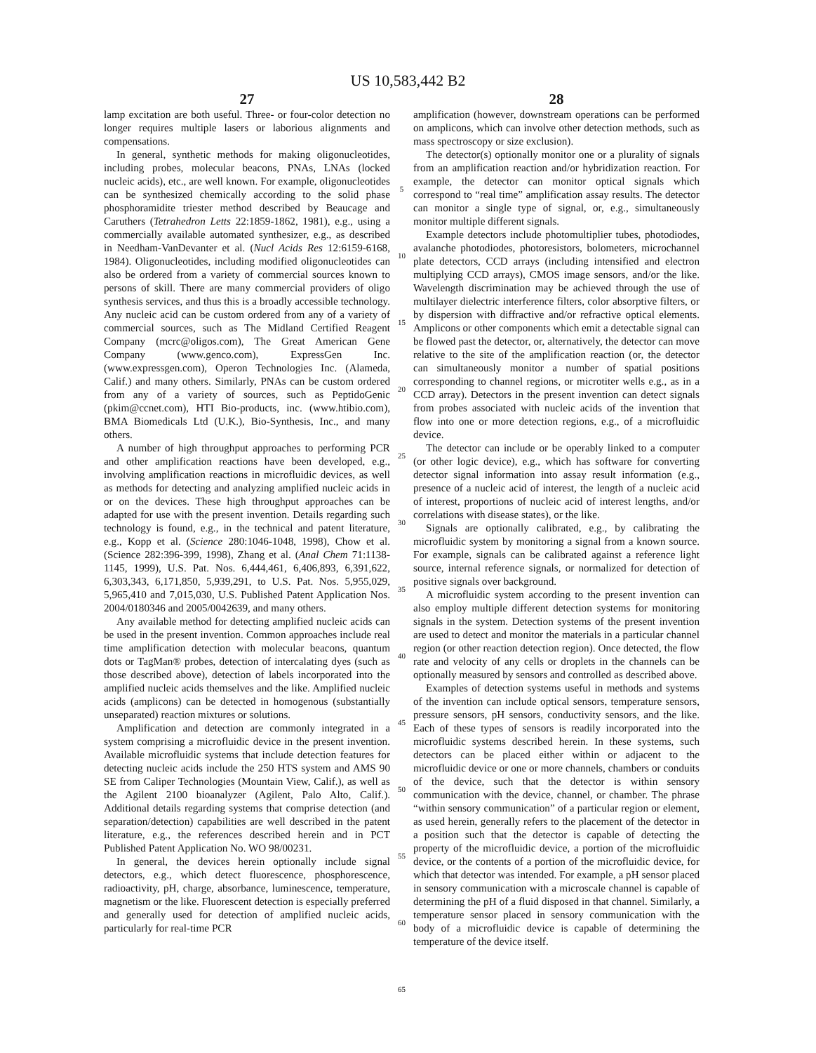US 10,583,442 B2
27
lamp excitation are both useful. Three- or four-color detection no longer requires multiple lasers or laborious alignments and compensations.
In general, synthetic methods for making oligonucleotides, including probes, molecular beacons, PNAs, LNAs (locked nucleic acids), etc., are well known. For example, oligonucleotides can be synthesized chemically according to the solid phase phosphoramidite triester method described by Beaucage and Caruthers (Tetrahedron Letts 22:1859-1862, 1981), e.g., using a commercially available automated synthesizer, e.g., as described in Needham-VanDevanter et al. (Nucl Acids Res 12:6159-6168, 1984). Oligonucleotides, including modified oligonucleotides can also be ordered from a variety of commercial sources known to persons of skill. There are many commercial providers of oligo synthesis services, and thus this is a broadly accessible technology. Any nucleic acid can be custom ordered from any of a variety of commercial sources, such as The Midland Certified Reagent Company (mcrc@oligos.com), The Great American Gene Company (www.genco.com), ExpressGen Inc. (www.expressgen.com), Operon Technologies Inc. (Alameda, Calif.) and many others. Similarly, PNAs can be custom ordered from any of a variety of sources, such as PeptidoGenic (pkim@ccnet.com), HTI Bio-products, inc. (www.htibio.com), BMA Biomedicals Ltd (U.K.), Bio-Synthesis, Inc., and many others.
A number of high throughput approaches to performing PCR and other amplification reactions have been developed, e.g., involving amplification reactions in microfluidic devices, as well as methods for detecting and analyzing amplified nucleic acids in or on the devices. These high throughput approaches can be adapted for use with the present invention. Details regarding such technology is found, e.g., in the technical and patent literature, e.g., Kopp et al. (Science 280:1046-1048, 1998), Chow et al. (Science 282:396-399, 1998), Zhang et al. (Anal Chem 71:1138-1145, 1999), U.S. Pat. Nos. 6,444,461, 6,406,893, 6,391,622, 6,303,343, 6,171,850, 5,939,291, to U.S. Pat. Nos. 5,955,029, 5,965,410 and 7,015,030, U.S. Published Patent Application Nos. 2004/0180346 and 2005/0042639, and many others.
Any available method for detecting amplified nucleic acids can be used in the present invention. Common approaches include real time amplification detection with molecular beacons, quantum dots or TagMan® probes, detection of intercalating dyes (such as those described above), detection of labels incorporated into the amplified nucleic acids themselves and the like. Amplified nucleic acids (amplicons) can be detected in homogenous (substantially unseparated) reaction mixtures or solutions.
Amplification and detection are commonly integrated in a system comprising a microfluidic device in the present invention. Available microfluidic systems that include detection features for detecting nucleic acids include the 250 HTS system and AMS 90 SE from Caliper Technologies (Mountain View, Calif.), as well as the Agilent 2100 bioanalyzer (Agilent, Palo Alto, Calif.). Additional details regarding systems that comprise detection (and separation/detection) capabilities are well described in the patent literature, e.g., the references described herein and in PCT Published Patent Application No. WO 98/00231.
In general, the devices herein optionally include signal detectors, e.g., which detect fluorescence, phosphorescence, radioactivity, pH, charge, absorbance, luminescence, temperature, magnetism or the like. Fluorescent detection is especially preferred and generally used for detection of amplified nucleic acids, particularly for real-time PCR
5
10
15
20
25
30
35
40
45
50
55
60
65
28
amplification (however, downstream operations can be performed on amplicons, which can involve other detection methods, such as mass spectroscopy or size exclusion).
The detector(s) optionally monitor one or a plurality of signals from an amplification reaction and/or hybridization reaction. For example, the detector can monitor optical signals which correspond to “real time” amplification assay results. The detector can monitor a single type of signal, or, e.g., simultaneously monitor multiple different signals.
Example detectors include photomultiplier tubes, photodiodes, avalanche photodiodes, photoresistors, bolometers, microchannel plate detectors, CCD arrays (including intensified and electron multiplying CCD arrays), CMOS image sensors, and/or the like. Wavelength discrimination may be achieved through the use of multilayer dielectric interference filters, color absorptive filters, or by dispersion with diffractive and/or refractive optical elements. Amplicons or other components which emit a detectable signal can be flowed past the detector, or, alternatively, the detector can move relative to the site of the amplification reaction (or, the detector can simultaneously monitor a number of spatial positions corresponding to channel regions, or microtiter wells e.g., as in a CCD array). Detectors in the present invention can detect signals from probes associated with nucleic acids of the invention that flow into one or more detection regions, e.g., of a microfluidic device.
The detector can include or be operably linked to a computer (or other logic device), e.g., which has software for converting detector signal information into assay result information (e.g., presence of a nucleic acid of interest, the length of a nucleic acid of interest, proportions of nucleic acid of interest lengths, and/or correlations with disease states), or the like.
Signals are optionally calibrated, e.g., by calibrating the microfluidic system by monitoring a signal from a known source. For example, signals can be calibrated against a reference light source, internal reference signals, or normalized for detection of positive signals over background.
A microfluidic system according to the present invention can also employ multiple different detection systems for monitoring signals in the system. Detection systems of the present invention are used to detect and monitor the materials in a particular channel region (or other reaction detection region). Once detected, the flow rate and velocity of any cells or droplets in the channels can be optionally measured by sensors and controlled as described above.
Examples of detection systems useful in methods and systems of the invention can include optical sensors, temperature sensors, pressure sensors, pH sensors, conductivity sensors, and the like. Each of these types of sensors is readily incorporated into the microfluidic systems described herein. In these systems, such detectors can be placed either within or adjacent to the microfluidic device or one or more channels, chambers or conduits of the device, such that the detector is within sensory communication with the device, channel, or chamber. The phrase “within sensory communication” of a particular region or element, as used herein, generally refers to the placement of the detector in a position such that the detector is capable of detecting the property of the microfluidic device, a portion of the microfluidic device, or the contents of a portion of the microfluidic device, for which that detector was intended. For example, a pH sensor placed in sensory communication with a microscale channel is capable of determining the pH of a fluid disposed in that channel. Similarly, a temperature sensor placed in sensory communication with the body of a microfluidic device is capable of determining the temperature of the device itself.